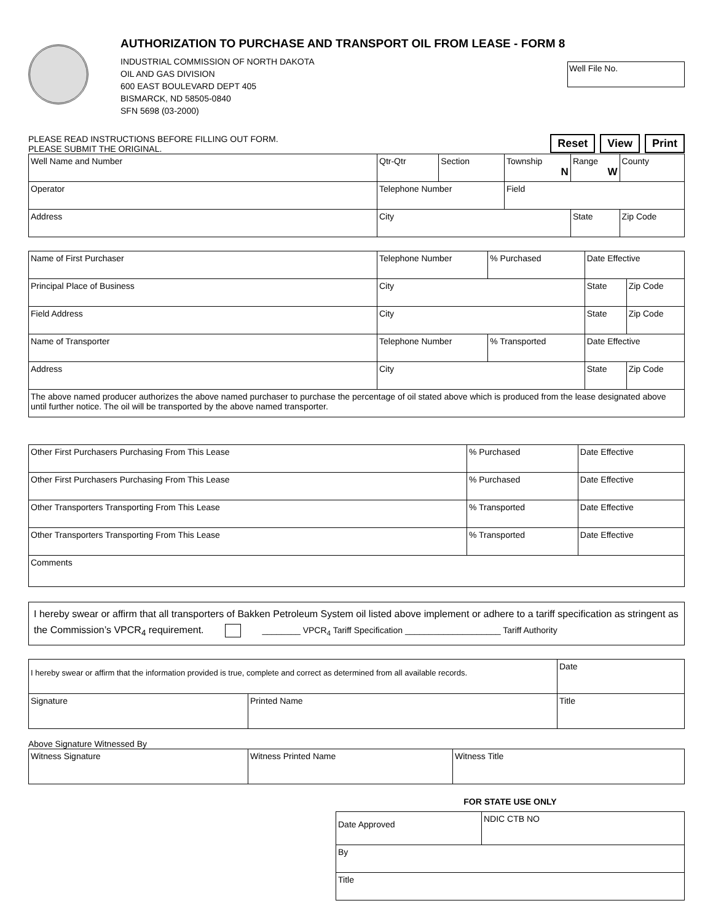AUTHORIZATION TO PURCHASE AND TRANSPORT OIL FROM LEASE - FORM 8
INDUSTRIAL COMMISSION OF NORTH DAKOTA
OIL AND GAS DIVISION
600 EAST BOULEVARD DEPT 405
BISMARCK, ND 58505-0840
SFN 5698 (03-2000)
Well File No.
PLEASE READ INSTRUCTIONS BEFORE FILLING OUT FORM.
PLEASE SUBMIT THE ORIGINAL.
Reset View Print
| Well Name and Number | Qtr-Qtr | Section | Township N | Range W | County |
| Operator | Telephone Number | | Field | | |
| Address | City | | | State | Zip Code |
| Name of First Purchaser | Telephone Number | % Purchased | Date Effective | |
| Principal Place of Business | City | | State | Zip Code |
| Field Address | City | | State | Zip Code |
| Name of Transporter | Telephone Number | % Transported | Date Effective | |
| Address | City | | State | Zip Code |
| The above named producer authorizes the above named purchaser to purchase the percentage of oil stated above which is produced from the lease designated above until further notice. The oil will be transported by the above named transporter. | | | | |
| Other First Purchasers Purchasing From This Lease | % Purchased | Date Effective |
| Other First Purchasers Purchasing From This Lease | % Purchased | Date Effective |
| Other Transporters Transporting From This Lease | % Transported | Date Effective |
| Other Transporters Transporting From This Lease | % Transported | Date Effective |
| Comments | | |
I hereby swear or affirm that all transporters of Bakken Petroleum System oil listed above implement or adhere to a tariff specification as stringent as the Commission’s VPCR<sub>4</sub> requirement. ________ VPCR<sub>4</sub> Tariff Specification ____________________ Tariff Authority
| I hereby swear or affirm that the information provided is true, complete and correct as determined from all available records. | | Date |
| Signature | Printed Name | Title |
Above Signature Witnessed By
| Witness Signature | Witness Printed Name | Witness Title |
FOR STATE USE ONLY
| Date Approved | NDIC CTB NO |
| By | |
| Title | |